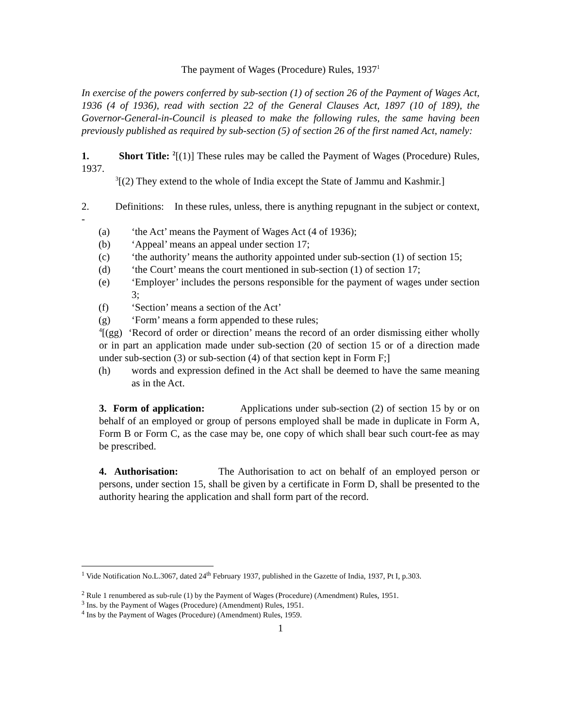The payment of Wages (Procedure) Rules, 1937<sup>1</sup>
In exercise of the powers conferred by sub-section (1) of section 26 of the Payment of Wages Act, 1936 (4 of 1936), read with section 22 of the General Clauses Act, 1897 (10 of 189), the Governor-General-in-Council is pleased to make the following rules, the same having been previously published as required by sub-section (5) of section 26 of the first named Act, namely:
1. Short Title: <sup>2</sup>[(1)] These rules may be called the Payment of Wages (Procedure) Rules, 1937.
<sup>3</sup> [(2) They extend to the whole of India except the State of Jammu and Kashmir.]
2. Definitions: In these rules, unless, there is anything repugnant in the subject or context, -
(a) ‘the Act’ means the Payment of Wages Act (4 of 1936);
(b) ‘Appeal’ means an appeal under section 17;
(c) ‘the authority’ means the authority appointed under sub-section (1) of section 15;
(d) ‘the Court’ means the court mentioned in sub-section (1) of section 17;
(e) ‘Employer’ includes the persons responsible for the payment of wages under section 3;
(f) ‘Section’ means a section of the Act’
(g) ‘Form’ means a form appended to these rules;
<sup>4</sup> [(gg) ‘Record of order or direction’ means the record of an order dismissing either wholly or in part an application made under sub-section (20 of section 15 or of a direction made under sub-section (3) or sub-section (4) of that section kept in Form F;]
(h) words and expression defined in the Act shall be deemed to have the same meaning as in the Act.
3. Form of application: Applications under sub-section (2) of section 15 by or on behalf of an employed or group of persons employed shall be made in duplicate in Form A, Form B or Form C, as the case may be, one copy of which shall bear such court-fee as may be prescribed.
4. Authorisation: The Authorisation to act on behalf of an employed person or persons, under section 15, shall be given by a certificate in Form D, shall be presented to the authority hearing the application and shall form part of the record.
<sup>1</sup> Vide Notification No.L.3067, dated 24<sup>th</sup> February 1937, published in the Gazette of India, 1937, Pt I, p.303.
<sup>2</sup> Rule 1 renumbered as sub-rule (1) by the Payment of Wages (Procedure) (Amendment) Rules, 1951.
<sup>3</sup> Ins. by the Payment of Wages (Procedure) (Amendment) Rules, 1951.
<sup>4</sup> Ins by the Payment of Wages (Procedure) (Amendment) Rules, 1959.
1